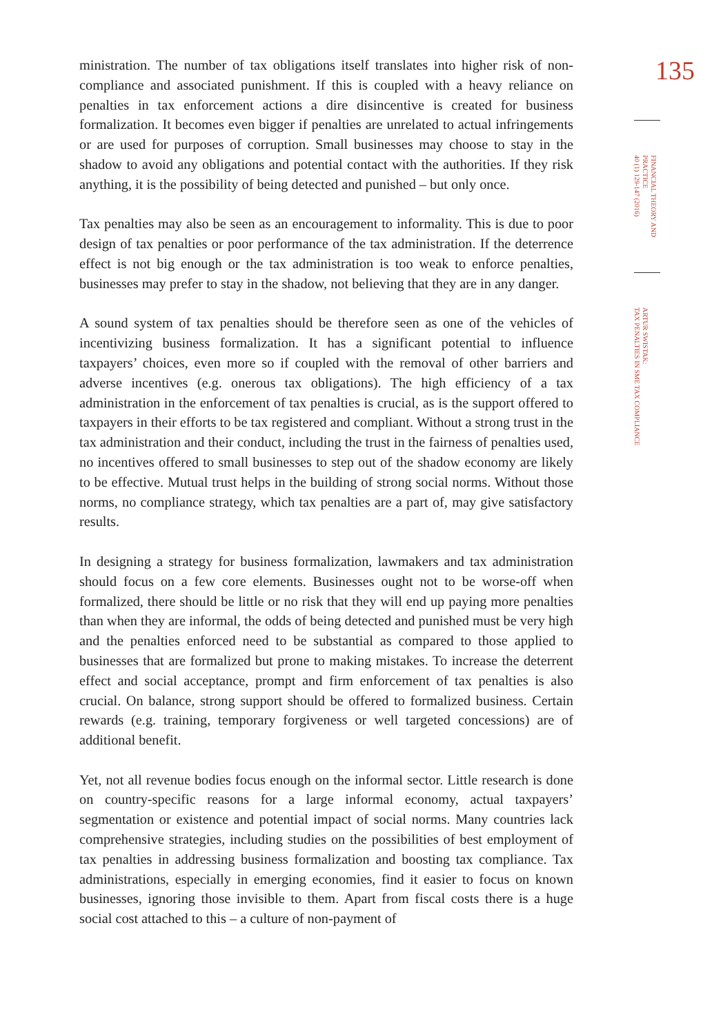ministration. The number of tax obligations itself translates into higher risk of non-compliance and associated punishment. If this is coupled with a heavy reliance on penalties in tax enforcement actions a dire disincentive is created for business formalization. It becomes even bigger if penalties are unrelated to actual infringements or are used for purposes of corruption. Small businesses may choose to stay in the shadow to avoid any obligations and potential contact with the authorities. If they risk anything, it is the possibility of being detected and punished – but only once.
Tax penalties may also be seen as an encouragement to informality. This is due to poor design of tax penalties or poor performance of the tax administration. If the deterrence effect is not big enough or the tax administration is too weak to enforce penalties, businesses may prefer to stay in the shadow, not believing that they are in any danger.
A sound system of tax penalties should be therefore seen as one of the vehicles of incentivizing business formalization. It has a significant potential to influence taxpayers’ choices, even more so if coupled with the removal of other barriers and adverse incentives (e.g. onerous tax obligations). The high efficiency of a tax administration in the enforcement of tax penalties is crucial, as is the support offered to taxpayers in their efforts to be tax registered and compliant. Without a strong trust in the tax administration and their conduct, including the trust in the fairness of penalties used, no incentives offered to small businesses to step out of the shadow economy are likely to be effective. Mutual trust helps in the building of strong social norms. Without those norms, no compliance strategy, which tax penalties are a part of, may give satisfactory results.
In designing a strategy for business formalization, lawmakers and tax administration should focus on a few core elements. Businesses ought not to be worse-off when formalized, there should be little or no risk that they will end up paying more penalties than when they are informal, the odds of being detected and punished must be very high and the penalties enforced need to be substantial as compared to those applied to businesses that are formalized but prone to making mistakes. To increase the deterrent effect and social acceptance, prompt and firm enforcement of tax penalties is also crucial. On balance, strong support should be offered to formalized business. Certain rewards (e.g. training, temporary forgiveness or well targeted concessions) are of additional benefit.
Yet, not all revenue bodies focus enough on the informal sector. Little research is done on country-specific reasons for a large informal economy, actual taxpayers’ segmentation or existence and potential impact of social norms. Many countries lack comprehensive strategies, including studies on the possibilities of best employment of tax penalties in addressing business formalization and boosting tax compliance. Tax administrations, especially in emerging economies, find it easier to focus on known businesses, ignoring those invisible to them. Apart from fiscal costs there is a huge social cost attached to this – a culture of non-payment of
135
FINANCIAL THEORY AND PRACTICE
40 (1) 129-147 (2016)
ARTUR SWISTAK:
TAX PENALTIES IN SME TAX COMPLIANCE